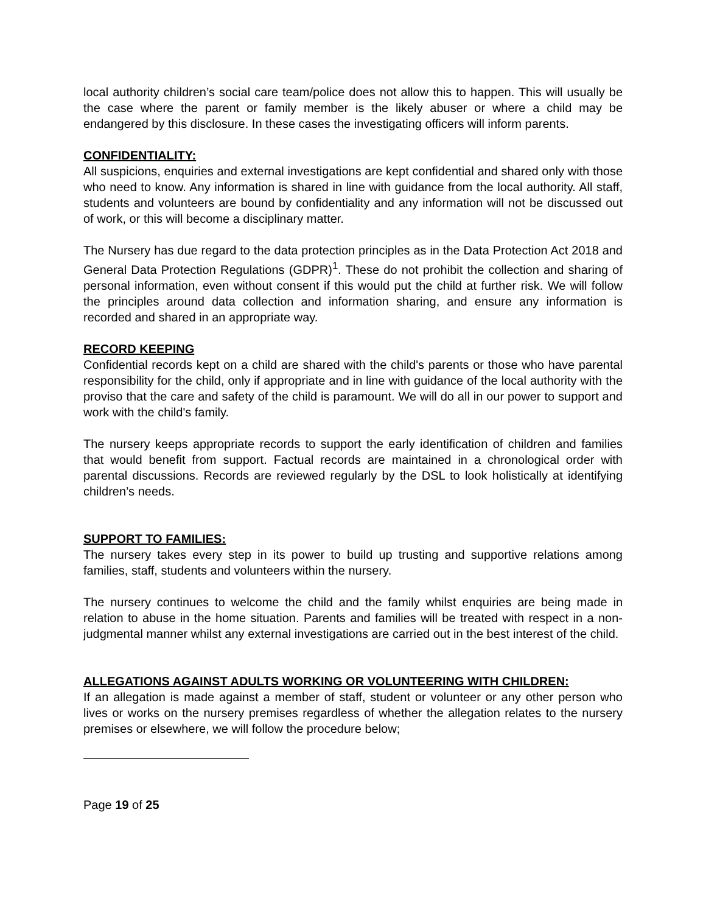local authority children’s social care team/police does not allow this to happen. This will usually be the case where the parent or family member is the likely abuser or where a child may be endangered by this disclosure. In these cases the investigating officers will inform parents.
CONFIDENTIALITY:
All suspicions, enquiries and external investigations are kept confidential and shared only with those who need to know. Any information is shared in line with guidance from the local authority. All staff, students and volunteers are bound by confidentiality and any information will not be discussed out of work, or this will become a disciplinary matter.
The Nursery has due regard to the data protection principles as in the Data Protection Act 2018 and General Data Protection Regulations (GDPR)<sup>1</sup>. These do not prohibit the collection and sharing of personal information, even without consent if this would put the child at further risk. We will follow the principles around data collection and information sharing, and ensure any information is recorded and shared in an appropriate way.
RECORD KEEPING
Confidential records kept on a child are shared with the child's parents or those who have parental responsibility for the child, only if appropriate and in line with guidance of the local authority with the proviso that the care and safety of the child is paramount. We will do all in our power to support and work with the child's family.
The nursery keeps appropriate records to support the early identification of children and families that would benefit from support. Factual records are maintained in a chronological order with parental discussions. Records are reviewed regularly by the DSL to look holistically at identifying children’s needs.
SUPPORT TO FAMILIES:
The nursery takes every step in its power to build up trusting and supportive relations among families, staff, students and volunteers within the nursery.
The nursery continues to welcome the child and the family whilst enquiries are being made in relation to abuse in the home situation. Parents and families will be treated with respect in a non-judgmental manner whilst any external investigations are carried out in the best interest of the child.
ALLEGATIONS AGAINST ADULTS WORKING OR VOLUNTEERING WITH CHILDREN:
If an allegation is made against a member of staff, student or volunteer or any other person who lives or works on the nursery premises regardless of whether the allegation relates to the nursery premises or elsewhere, we will follow the procedure below;
Page 19 of 25